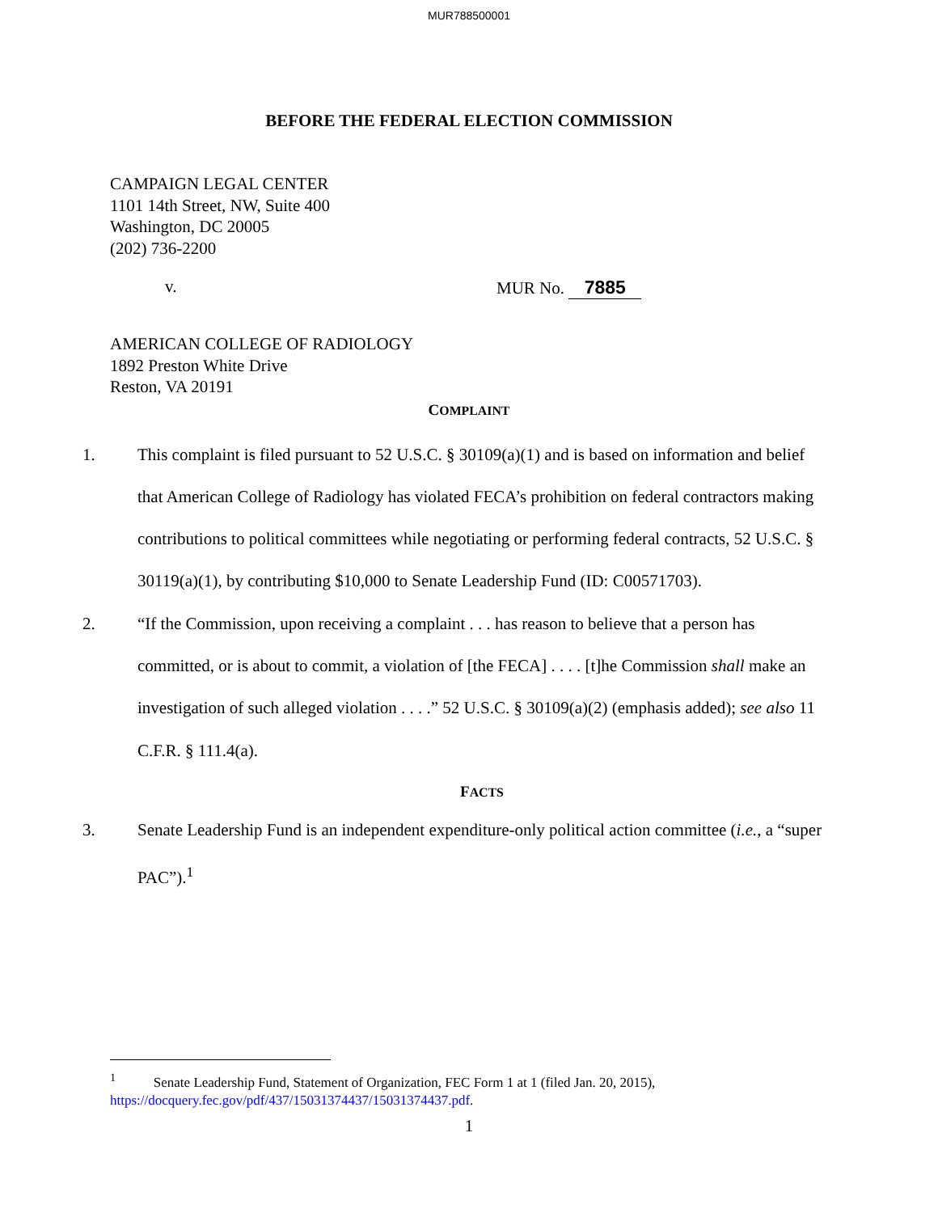MUR788500001
BEFORE THE FEDERAL ELECTION COMMISSION
CAMPAIGN LEGAL CENTER
1101 14th Street, NW, Suite 400
Washington, DC 20005
(202) 736-2200
v. MUR No. 7885
AMERICAN COLLEGE OF RADIOLOGY
1892 Preston White Drive
Reston, VA 20191
COMPLAINT
1. This complaint is filed pursuant to 52 U.S.C. § 30109(a)(1) and is based on information and belief that American College of Radiology has violated FECA’s prohibition on federal contractors making contributions to political committees while negotiating or performing federal contracts, 52 U.S.C. § 30119(a)(1), by contributing $10,000 to Senate Leadership Fund (ID: C00571703).
2. “If the Commission, upon receiving a complaint . . . has reason to believe that a person has committed, or is about to commit, a violation of [the FECA] . . . . [t]he Commission shall make an investigation of such alleged violation . . . .” 52 U.S.C. § 30109(a)(2) (emphasis added); see also 11 C.F.R. § 111.4(a).
FACTS
3. Senate Leadership Fund is an independent expenditure-only political action committee (i.e., a “super PAC”).<sup>1</sup>
<sup>1</sup> Senate Leadership Fund, Statement of Organization, FEC Form 1 at 1 (filed Jan. 20, 2015), https://docquery.fec.gov/pdf/437/15031374437/15031374437.pdf.
1